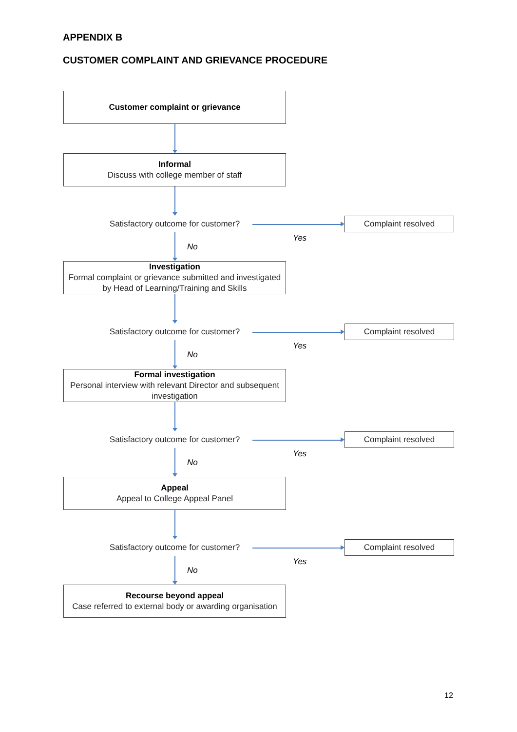APPENDIX B
CUSTOMER COMPLAINT AND GRIEVANCE PROCEDURE
Customer complaint or grievance
Informal
Discuss with college member of staff
Satisfactory outcome for customer?
Complaint resolved
No
Yes
Investigation
Formal complaint or grievance submitted and investigated by Head of Learning/Training and Skills
Satisfactory outcome for customer?
Complaint resolved
No
Yes
Formal investigation
Personal interview with relevant Director and subsequent investigation
Satisfactory outcome for customer?
Complaint resolved
No
Yes
Appeal
Appeal to College Appeal Panel
Satisfactory outcome for customer?
Complaint resolved
No
Yes
Recourse beyond appeal
Case referred to external body or awarding organisation
12